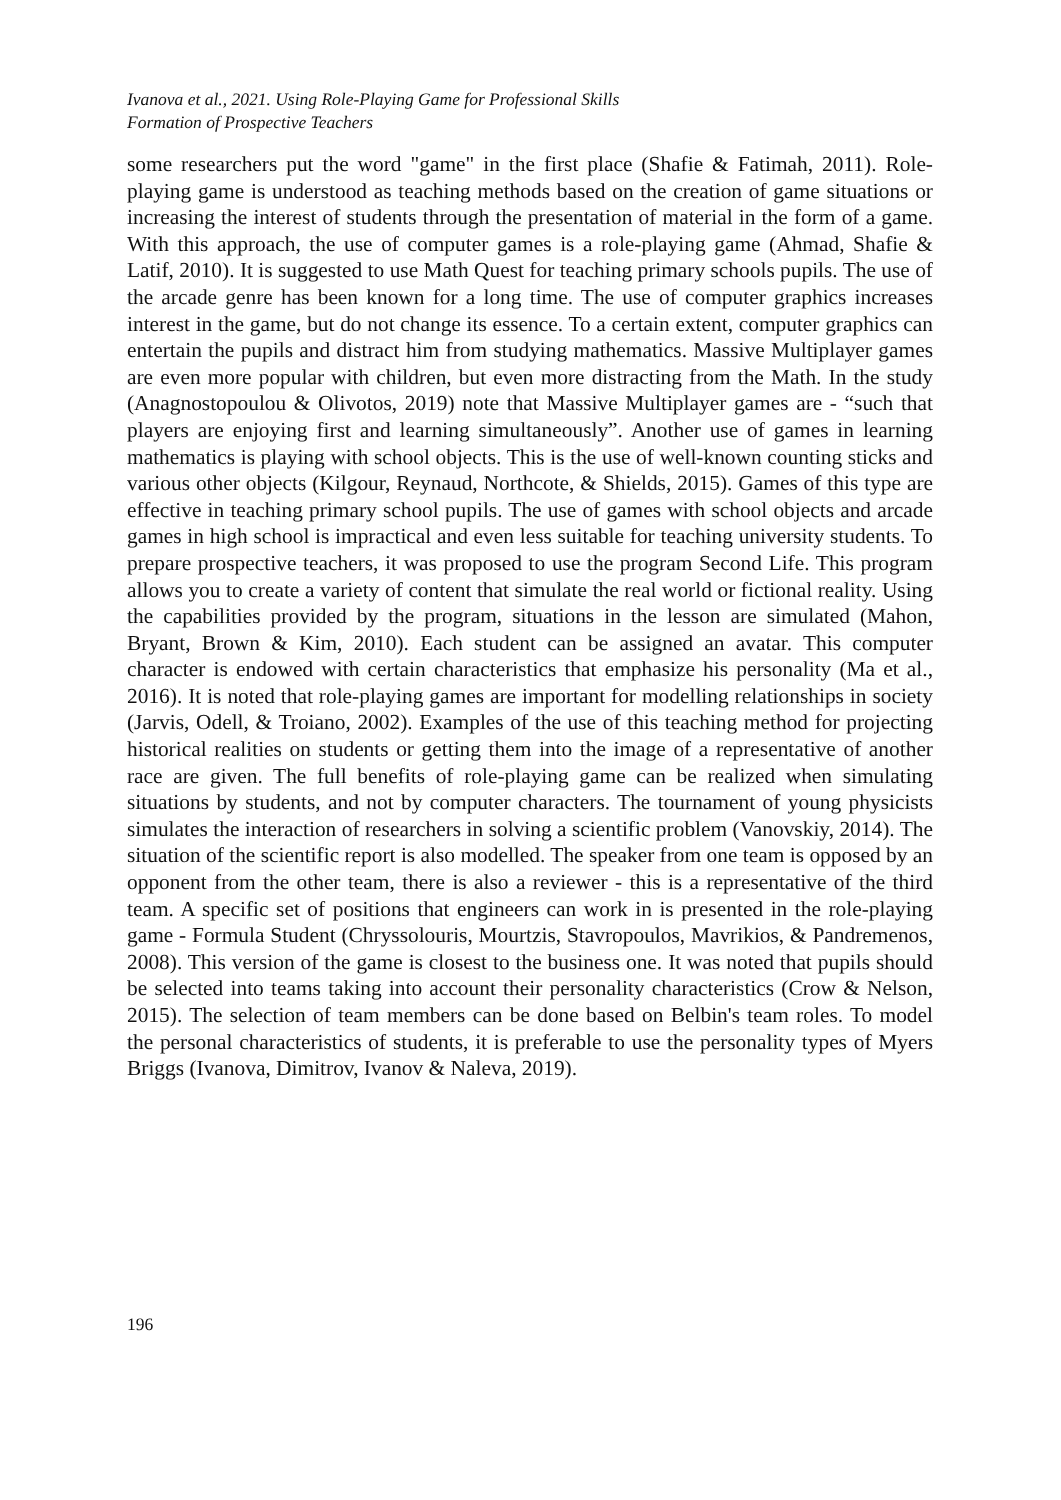Ivanova et al., 2021. Using Role-Playing Game for Professional Skills
Formation of Prospective Teachers
some researchers put the word "game" in the first place (Shafie & Fatimah, 2011). Role-playing game is understood as teaching methods based on the creation of game situations or increasing the interest of students through the presentation of material in the form of a game. With this approach, the use of computer games is a role-playing game (Ahmad, Shafie & Latif, 2010). It is suggested to use Math Quest for teaching primary schools pupils. The use of the arcade genre has been known for a long time. The use of computer graphics increases interest in the game, but do not change its essence. To a certain extent, computer graphics can entertain the pupils and distract him from studying mathematics. Massive Multiplayer games are even more popular with children, but even more distracting from the Math. In the study (Anagnostopoulou & Olivotos, 2019) note that Massive Multiplayer games are - “such that players are enjoying first and learning simultaneously”. Another use of games in learning mathematics is playing with school objects. This is the use of well-known counting sticks and various other objects (Kilgour, Reynaud, Northcote, & Shields, 2015). Games of this type are effective in teaching primary school pupils. The use of games with school objects and arcade games in high school is impractical and even less suitable for teaching university students. To prepare prospective teachers, it was proposed to use the program Second Life. This program allows you to create a variety of content that simulate the real world or fictional reality. Using the capabilities provided by the program, situations in the lesson are simulated (Mahon, Bryant, Brown & Kim, 2010). Each student can be assigned an avatar. This computer character is endowed with certain characteristics that emphasize his personality (Ma et al., 2016). It is noted that role-playing games are important for modelling relationships in society (Jarvis, Odell, & Troiano, 2002). Examples of the use of this teaching method for projecting historical realities on students or getting them into the image of a representative of another race are given. The full benefits of role-playing game can be realized when simulating situations by students, and not by computer characters. The tournament of young physicists simulates the interaction of researchers in solving a scientific problem (Vanovskiy, 2014). The situation of the scientific report is also modelled. The speaker from one team is opposed by an opponent from the other team, there is also a reviewer - this is a representative of the third team. A specific set of positions that engineers can work in is presented in the role-playing game - Formula Student (Chryssolouris, Mourtzis, Stavropoulos, Mavrikios, & Pandremenos, 2008). This version of the game is closest to the business one. It was noted that pupils should be selected into teams taking into account their personality characteristics (Crow & Nelson, 2015). The selection of team members can be done based on Belbin's team roles. To model the personal characteristics of students, it is preferable to use the personality types of Myers Briggs (Ivanova, Dimitrov, Ivanov & Naleva, 2019).
196